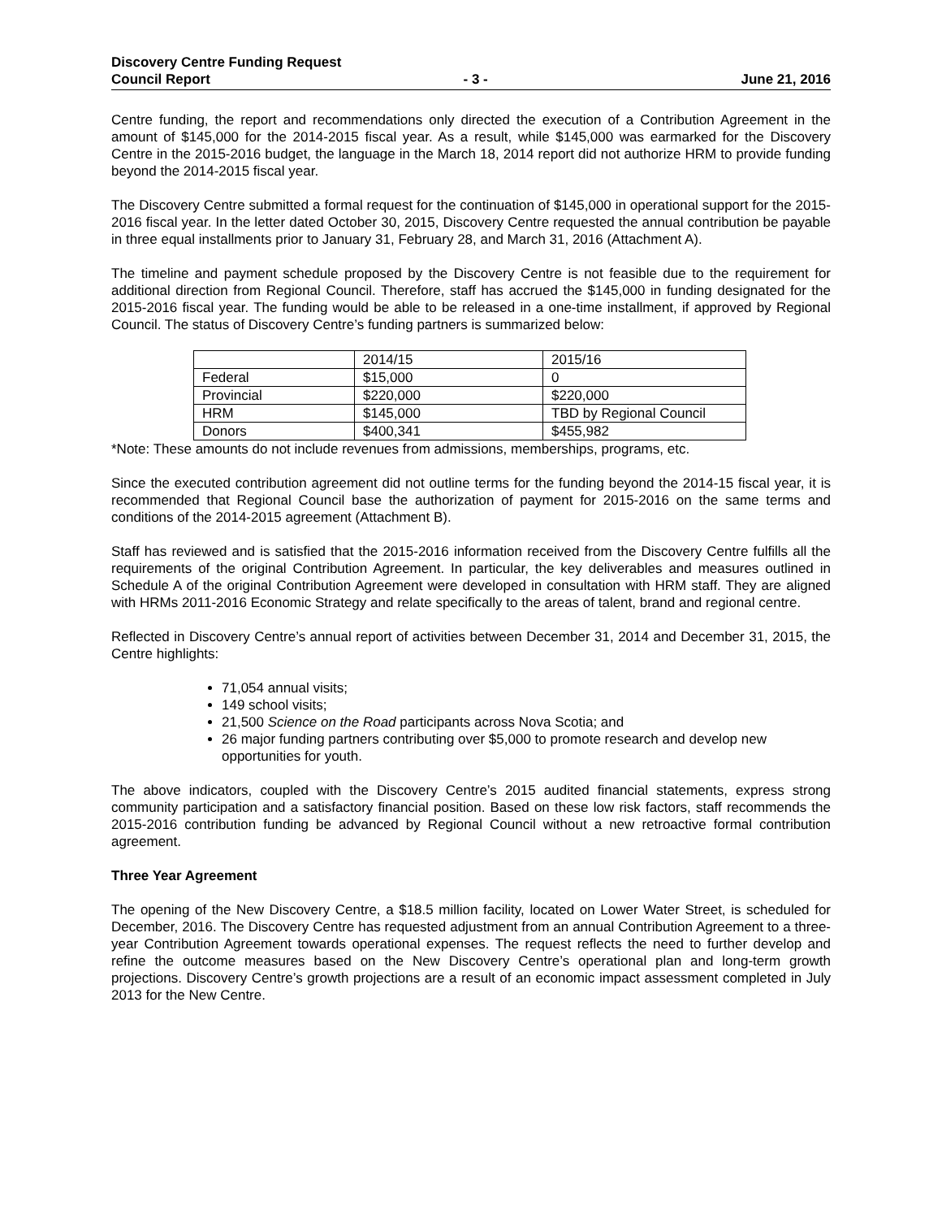Discovery Centre Funding Request
Council Report - 3 - June 21, 2016
Centre funding, the report and recommendations only directed the execution of a Contribution Agreement in the amount of $145,000 for the 2014-2015 fiscal year. As a result, while $145,000 was earmarked for the Discovery Centre in the 2015-2016 budget, the language in the March 18, 2014 report did not authorize HRM to provide funding beyond the 2014-2015 fiscal year.
The Discovery Centre submitted a formal request for the continuation of $145,000 in operational support for the 2015-2016 fiscal year. In the letter dated October 30, 2015, Discovery Centre requested the annual contribution be payable in three equal installments prior to January 31, February 28, and March 31, 2016 (Attachment A).
The timeline and payment schedule proposed by the Discovery Centre is not feasible due to the requirement for additional direction from Regional Council. Therefore, staff has accrued the $145,000 in funding designated for the 2015-2016 fiscal year. The funding would be able to be released in a one-time installment, if approved by Regional Council. The status of Discovery Centre’s funding partners is summarized below:
| | 2014/15 | 2015/16 |
| Federal | $15,000 | 0 |
| Provincial | $220,000 | $220,000 |
| HRM | $145,000 | TBD by Regional Council |
| Donors | $400,341 | $455,982 |
*Note: These amounts do not include revenues from admissions, memberships, programs, etc.
Since the executed contribution agreement did not outline terms for the funding beyond the 2014-15 fiscal year, it is recommended that Regional Council base the authorization of payment for 2015-2016 on the same terms and conditions of the 2014-2015 agreement (Attachment B).
Staff has reviewed and is satisfied that the 2015-2016 information received from the Discovery Centre fulfills all the requirements of the original Contribution Agreement. In particular, the key deliverables and measures outlined in Schedule A of the original Contribution Agreement were developed in consultation with HRM staff. They are aligned with HRMs 2011-2016 Economic Strategy and relate specifically to the areas of talent, brand and regional centre.
Reflected in Discovery Centre’s annual report of activities between December 31, 2014 and December 31, 2015, the Centre highlights:
71,054 annual visits;
149 school visits;
21,500 Science on the Road participants across Nova Scotia; and
26 major funding partners contributing over $5,000 to promote research and develop new opportunities for youth.
The above indicators, coupled with the Discovery Centre’s 2015 audited financial statements, express strong community participation and a satisfactory financial position. Based on these low risk factors, staff recommends the 2015-2016 contribution funding be advanced by Regional Council without a new retroactive formal contribution agreement.
Three Year Agreement
The opening of the New Discovery Centre, a $18.5 million facility, located on Lower Water Street, is scheduled for December, 2016. The Discovery Centre has requested adjustment from an annual Contribution Agreement to a three-year Contribution Agreement towards operational expenses. The request reflects the need to further develop and refine the outcome measures based on the New Discovery Centre’s operational plan and long-term growth projections. Discovery Centre’s growth projections are a result of an economic impact assessment completed in July 2013 for the New Centre.